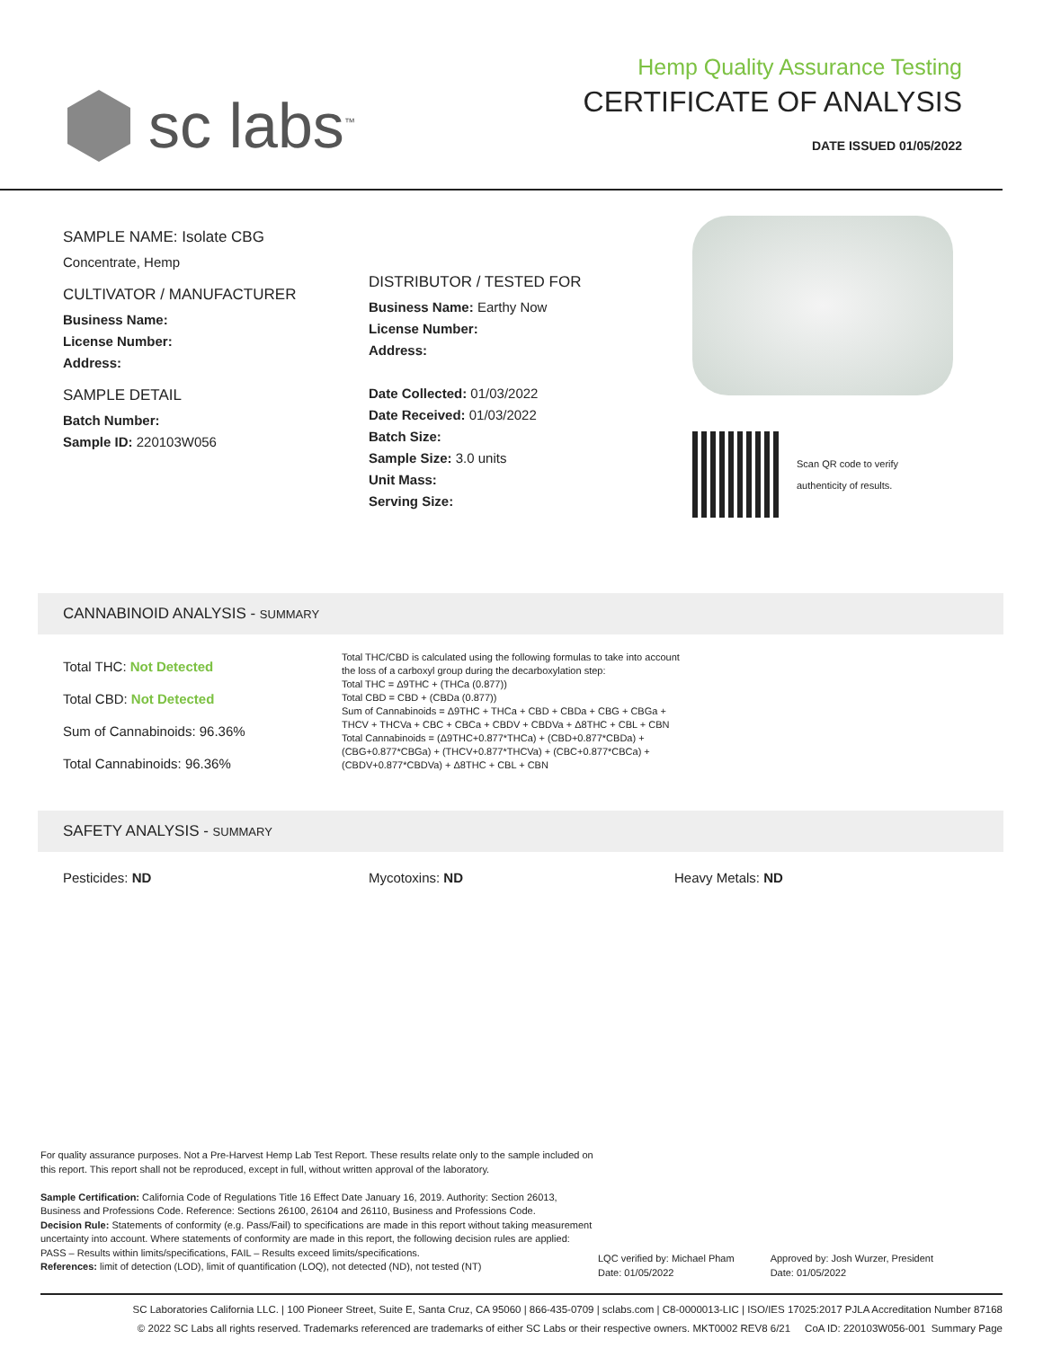sc labs<sup>™</sup>
Hemp Quality Assurance Testing
CERTIFICATE OF ANALYSIS
DATE ISSUED 01/05/2022
SAMPLE NAME: Isolate CBG
Concentrate, Hemp
CULTIVATOR / MANUFACTURER
Business Name:
License Number:
Address:
SAMPLE DETAIL
Batch Number:
Sample ID: 220103W056
DISTRIBUTOR / TESTED FOR
Business Name: Earthy Now
License Number:
Address:
Date Collected: 01/03/2022
Date Received: 01/03/2022
Batch Size:
Sample Size: 3.0 units
Unit Mass:
Serving Size:
Scan QR code to verify
authenticity of results.
CANNABINOID ANALYSIS - SUMMARY
Total THC: Not Detected
Total CBD: Not Detected
Sum of Cannabinoids: 96.36%
Total Cannabinoids: 96.36%
Total THC/CBD is calculated using the following formulas to take into account the loss of a carboxyl group during the decarboxylation step:
Total THC = Δ9THC + (THCa (0.877))
Total CBD = CBD + (CBDa (0.877))
Sum of Cannabinoids = Δ9THC + THCa + CBD + CBDa + CBG + CBGa + THCV + THCVa + CBC + CBCa + CBDV + CBDVa + Δ8THC + CBL + CBN
Total Cannabinoids = (Δ9THC+0.877*THCa) + (CBD+0.877*CBDa) + (CBG+0.877*CBGa) + (THCV+0.877*THCVa) + (CBC+0.877*CBCa) + (CBDV+0.877*CBDVa) + Δ8THC + CBL + CBN
SAFETY ANALYSIS - SUMMARY
Pesticides: ND Mycotoxins: ND Heavy Metals: ND
For quality assurance purposes. Not a Pre-Harvest Hemp Lab Test Report. These results relate only to the sample included on this report. This report shall not be reproduced, except in full, without written approval of the laboratory.
Sample Certification: California Code of Regulations Title 16 Effect Date January 16, 2019. Authority: Section 26013, Business and Professions Code. Reference: Sections 26100, 26104 and 26110, Business and Professions Code.
Decision Rule: Statements of conformity (e.g. Pass/Fail) to specifications are made in this report without taking measurement uncertainty into account. Where statements of conformity are made in this report, the following decision rules are applied: PASS – Results within limits/specifications, FAIL – Results exceed limits/specifications.
References: limit of detection (LOD), limit of quantification (LOQ), not detected (ND), not tested (NT)
LQC verified by: Michael Pham
Date: 01/05/2022
Approved by: Josh Wurzer, President
Date: 01/05/2022
SC Laboratories California LLC. | 100 Pioneer Street, Suite E, Santa Cruz, CA 95060 | 866-435-0709 | sclabs.com | C8-0000013-LIC | ISO/IES 17025:2017 PJLA Accreditation Number 87168
© 2022 SC Labs all rights reserved. Trademarks referenced are trademarks of either SC Labs or their respective owners. MKT0002 REV8 6/21 CoA ID: 220103W056-001 Summary Page